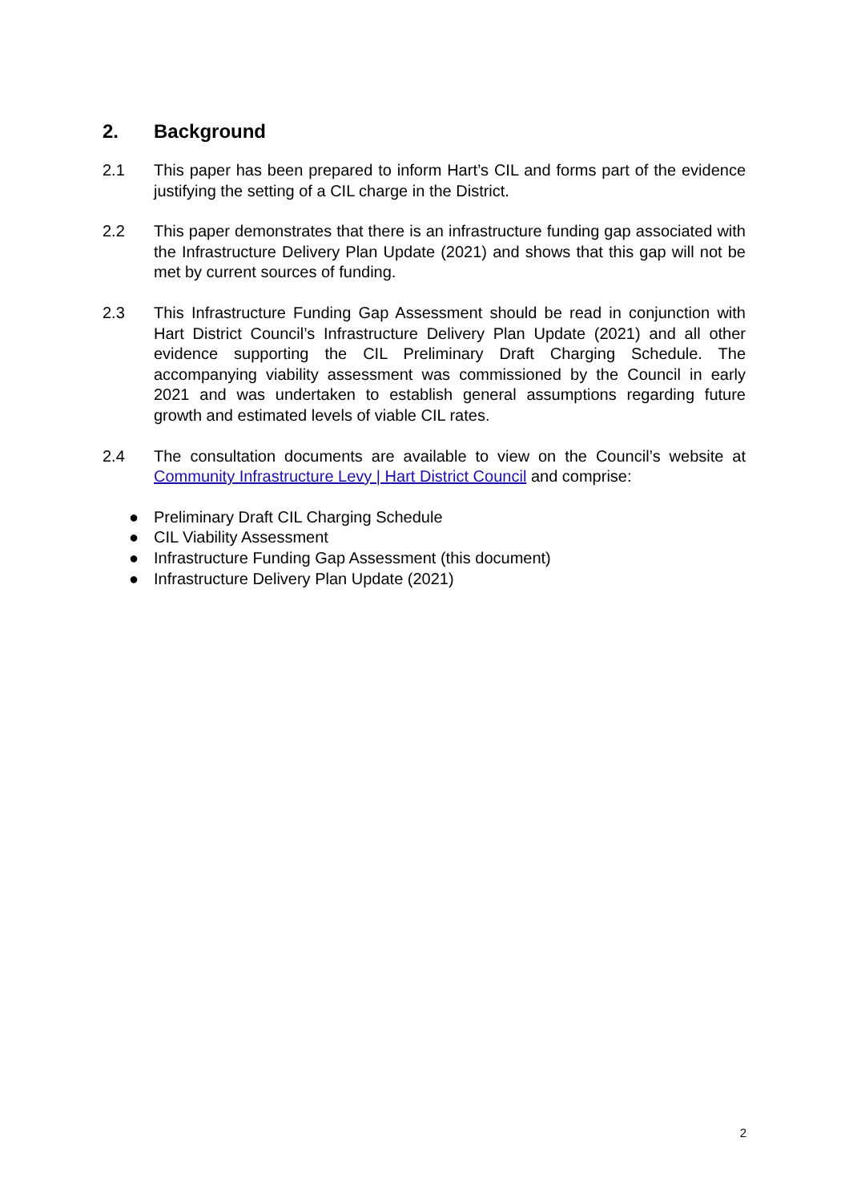2. Background
2.1 This paper has been prepared to inform Hart’s CIL and forms part of the evidence justifying the setting of a CIL charge in the District.
2.2 This paper demonstrates that there is an infrastructure funding gap associated with the Infrastructure Delivery Plan Update (2021) and shows that this gap will not be met by current sources of funding.
2.3 This Infrastructure Funding Gap Assessment should be read in conjunction with Hart District Council’s Infrastructure Delivery Plan Update (2021) and all other evidence supporting the CIL Preliminary Draft Charging Schedule. The accompanying viability assessment was commissioned by the Council in early 2021 and was undertaken to establish general assumptions regarding future growth and estimated levels of viable CIL rates.
2.4 The consultation documents are available to view on the Council’s website at Community Infrastructure Levy | Hart District Council and comprise:
● Preliminary Draft CIL Charging Schedule
● CIL Viability Assessment
● Infrastructure Funding Gap Assessment (this document)
● Infrastructure Delivery Plan Update (2021)
2